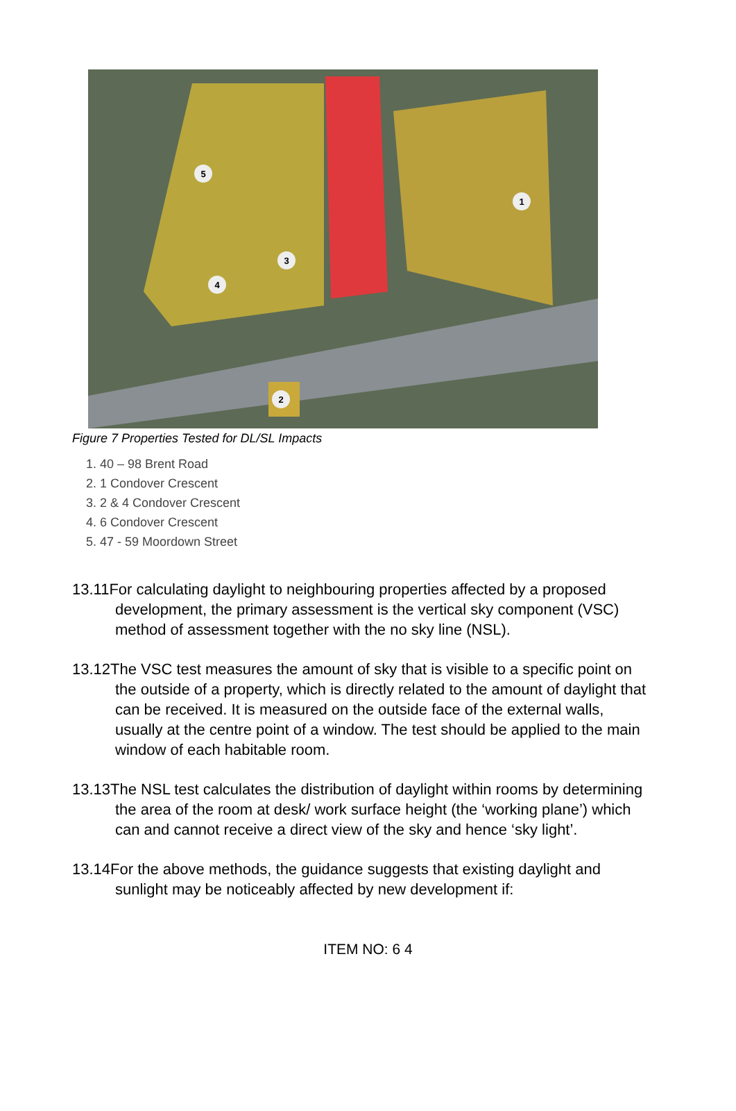1
2
3
4
5
Figure 7 Properties Tested for DL/SL Impacts
1. 40 – 98 Brent Road
2. 1 Condover Crescent
3. 2 & 4 Condover Crescent
4. 6 Condover Crescent
5. 47 - 59 Moordown Street
13.11For calculating daylight to neighbouring properties affected by a proposed development, the primary assessment is the vertical sky component (VSC) method of assessment together with the no sky line (NSL).
13.12The VSC test measures the amount of sky that is visible to a specific point on the outside of a property, which is directly related to the amount of daylight that can be received. It is measured on the outside face of the external walls, usually at the centre point of a window. The test should be applied to the main window of each habitable room.
13.13The NSL test calculates the distribution of daylight within rooms by determining the area of the room at desk/ work surface height (the ‘working plane’) which can and cannot receive a direct view of the sky and hence ‘sky light’.
13.14For the above methods, the guidance suggests that existing daylight and sunlight may be noticeably affected by new development if:
ITEM NO: 6 4